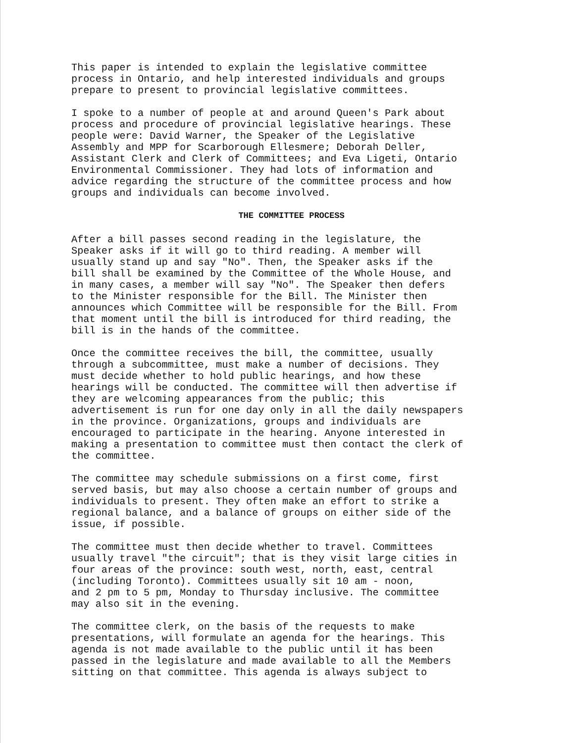This paper is intended to explain the legislative committee process in Ontario, and help interested individuals and groups prepare to present to provincial legislative committees.
I spoke to a number of people at and around Queen's Park about process and procedure of provincial legislative hearings. These people were: David Warner, the Speaker of the Legislative Assembly and MPP for Scarborough Ellesmere; Deborah Deller, Assistant Clerk and Clerk of Committees; and Eva Ligeti, Ontario Environmental Commissioner. They had lots of information and advice regarding the structure of the committee process and how groups and individuals can become involved.
THE COMMITTEE PROCESS
After a bill passes second reading in the legislature, the Speaker asks if it will go to third reading. A member will usually stand up and say "No". Then, the Speaker asks if the bill shall be examined by the Committee of the Whole House, and in many cases, a member will say "No". The Speaker then defers to the Minister responsible for the Bill. The Minister then announces which Committee will be responsible for the Bill. From that moment until the bill is introduced for third reading, the bill is in the hands of the committee.
Once the committee receives the bill, the committee, usually through a subcommittee, must make a number of decisions. They must decide whether to hold public hearings, and how these hearings will be conducted. The committee will then advertise if they are welcoming appearances from the public; this advertisement is run for one day only in all the daily newspapers in the province. Organizations, groups and individuals are encouraged to participate in the hearing. Anyone interested in making a presentation to committee must then contact the clerk of the committee.
The committee may schedule submissions on a first come, first served basis, but may also choose a certain number of groups and individuals to present. They often make an effort to strike a regional balance, and a balance of groups on either side of the issue, if possible.
The committee must then decide whether to travel. Committees usually travel "the circuit"; that is they visit large cities in four areas of the province: south west, north, east, central (including Toronto). Committees usually sit 10 am - noon, and 2 pm to 5 pm, Monday to Thursday inclusive. The committee may also sit in the evening.
The committee clerk, on the basis of the requests to make presentations, will formulate an agenda for the hearings. This agenda is not made available to the public until it has been passed in the legislature and made available to all the Members sitting on that committee. This agenda is always subject to